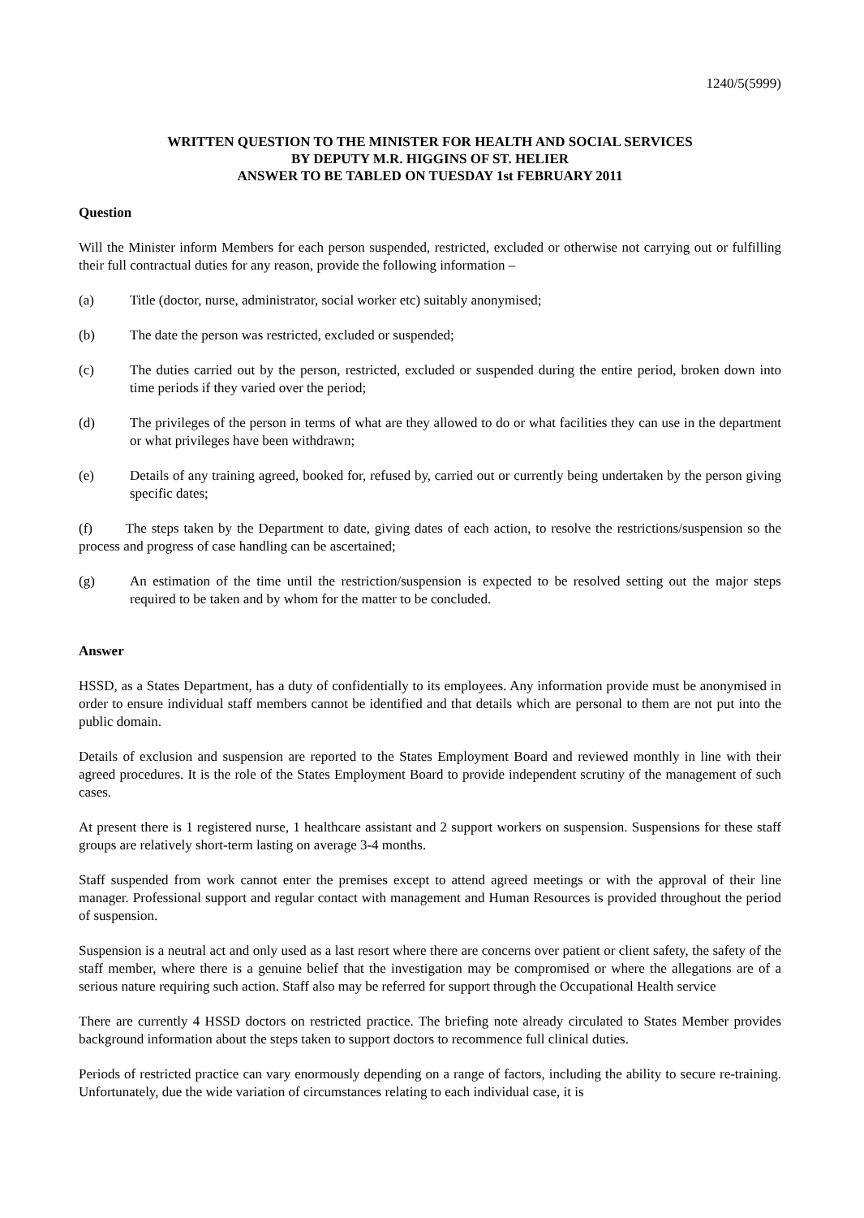1240/5(5999)
WRITTEN QUESTION TO THE MINISTER FOR HEALTH AND SOCIAL SERVICES
BY DEPUTY M.R. HIGGINS OF ST. HELIER
ANSWER TO BE TABLED ON TUESDAY 1st FEBRUARY 2011
Question
Will the Minister inform Members for each person suspended, restricted, excluded or otherwise not carrying out or fulfilling their full contractual duties for any reason, provide the following information –
(a) Title (doctor, nurse, administrator, social worker etc) suitably anonymised;
(b) The date the person was restricted, excluded or suspended;
(c) The duties carried out by the person, restricted, excluded or suspended during the entire period, broken down into time periods if they varied over the period;
(d) The privileges of the person in terms of what are they allowed to do or what facilities they can use in the department or what privileges have been withdrawn;
(e) Details of any training agreed, booked for, refused by, carried out or currently being undertaken by the person giving specific dates;
(f) The steps taken by the Department to date, giving dates of each action, to resolve the restrictions/suspension so the process and progress of case handling can be ascertained;
(g) An estimation of the time until the restriction/suspension is expected to be resolved setting out the major steps required to be taken and by whom for the matter to be concluded.
Answer
HSSD, as a States Department, has a duty of confidentially to its employees. Any information provide must be anonymised in order to ensure individual staff members cannot be identified and that details which are personal to them are not put into the public domain.
Details of exclusion and suspension are reported to the States Employment Board and reviewed monthly in line with their agreed procedures. It is the role of the States Employment Board to provide independent scrutiny of the management of such cases.
At present there is 1 registered nurse, 1 healthcare assistant and 2 support workers on suspension. Suspensions for these staff groups are relatively short-term lasting on average 3-4 months.
Staff suspended from work cannot enter the premises except to attend agreed meetings or with the approval of their line manager. Professional support and regular contact with management and Human Resources is provided throughout the period of suspension.
Suspension is a neutral act and only used as a last resort where there are concerns over patient or client safety, the safety of the staff member, where there is a genuine belief that the investigation may be compromised or where the allegations are of a serious nature requiring such action. Staff also may be referred for support through the Occupational Health service
There are currently 4 HSSD doctors on restricted practice. The briefing note already circulated to States Member provides background information about the steps taken to support doctors to recommence full clinical duties.
Periods of restricted practice can vary enormously depending on a range of factors, including the ability to secure re-training. Unfortunately, due the wide variation of circumstances relating to each individual case, it is